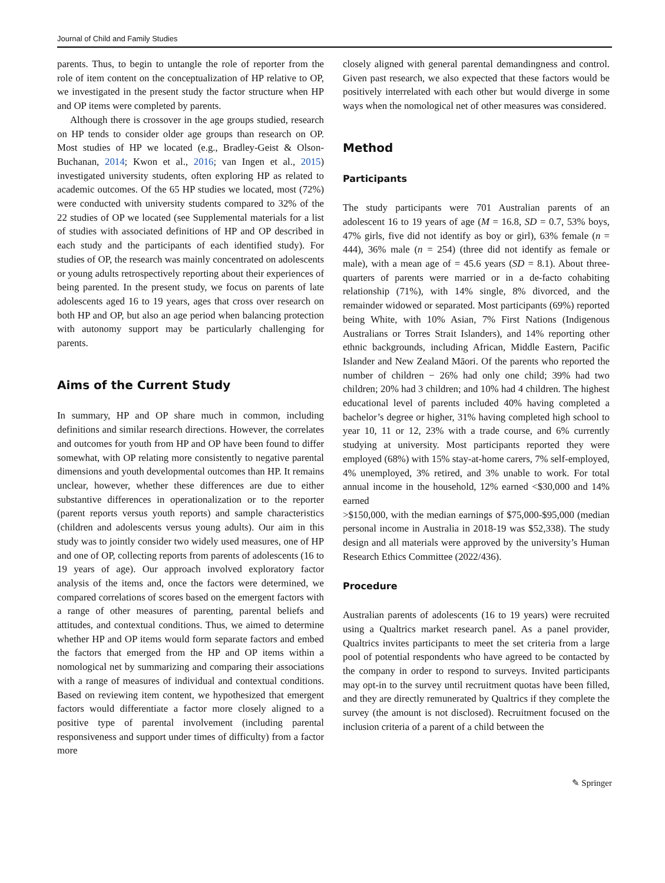Journal of Child and Family Studies
parents. Thus, to begin to untangle the role of reporter from the role of item content on the conceptualization of HP relative to OP, we investigated in the present study the factor structure when HP and OP items were completed by parents.
Although there is crossover in the age groups studied, research on HP tends to consider older age groups than research on OP. Most studies of HP we located (e.g., Bradley-Geist & Olson-Buchanan, 2014; Kwon et al., 2016; van Ingen et al., 2015) investigated university students, often exploring HP as related to academic outcomes. Of the 65 HP studies we located, most (72%) were conducted with university students compared to 32% of the 22 studies of OP we located (see Supplemental materials for a list of studies with associated definitions of HP and OP described in each study and the participants of each identified study). For studies of OP, the research was mainly concentrated on adolescents or young adults retrospectively reporting about their experiences of being parented. In the present study, we focus on parents of late adolescents aged 16 to 19 years, ages that cross over research on both HP and OP, but also an age period when balancing protection with autonomy support may be particularly challenging for parents.
Aims of the Current Study
In summary, HP and OP share much in common, including definitions and similar research directions. However, the correlates and outcomes for youth from HP and OP have been found to differ somewhat, with OP relating more consistently to negative parental dimensions and youth developmental outcomes than HP. It remains unclear, however, whether these differences are due to either substantive differences in operationalization or to the reporter (parent reports versus youth reports) and sample characteristics (children and adolescents versus young adults). Our aim in this study was to jointly consider two widely used measures, one of HP and one of OP, collecting reports from parents of adolescents (16 to 19 years of age). Our approach involved exploratory factor analysis of the items and, once the factors were determined, we compared correlations of scores based on the emergent factors with a range of other measures of parenting, parental beliefs and attitudes, and contextual conditions. Thus, we aimed to determine whether HP and OP items would form separate factors and embed the factors that emerged from the HP and OP items within a nomological net by summarizing and comparing their associations with a range of measures of individual and contextual conditions. Based on reviewing item content, we hypothesized that emergent factors would differentiate a factor more closely aligned to a positive type of parental involvement (including parental responsiveness and support under times of difficulty) from a factor more
closely aligned with general parental demandingness and control. Given past research, we also expected that these factors would be positively interrelated with each other but would diverge in some ways when the nomological net of other measures was considered.
Method
Participants
The study participants were 701 Australian parents of an adolescent 16 to 19 years of age (M = 16.8, SD = 0.7, 53% boys, 47% girls, five did not identify as boy or girl), 63% female (n = 444), 36% male (n = 254) (three did not identify as female or male), with a mean age of = 45.6 years (SD = 8.1). About three-quarters of parents were married or in a de-facto cohabiting relationship (71%), with 14% single, 8% divorced, and the remainder widowed or separated. Most participants (69%) reported being White, with 10% Asian, 7% First Nations (Indigenous Australians or Torres Strait Islanders), and 14% reporting other ethnic backgrounds, including African, Middle Eastern, Pacific Islander and New Zealand Māori. Of the parents who reported the number of children − 26% had only one child; 39% had two children; 20% had 3 children; and 10% had 4 children. The highest educational level of parents included 40% having completed a bachelor’s degree or higher, 31% having completed high school to year 10, 11 or 12, 23% with a trade course, and 6% currently studying at university. Most participants reported they were employed (68%) with 15% stay-at-home carers, 7% self-employed, 4% unemployed, 3% retired, and 3% unable to work. For total annual income in the household, 12% earned <$30,000 and 14% earned
>$150,000, with the median earnings of $75,000-$95,000 (median personal income in Australia in 2018-19 was $52,338). The study design and all materials were approved by the university’s Human Research Ethics Committee (2022/436).
Procedure
Australian parents of adolescents (16 to 19 years) were recruited using a Qualtrics market research panel. As a panel provider, Qualtrics invites participants to meet the set criteria from a large pool of potential respondents who have agreed to be contacted by the company in order to respond to surveys. Invited participants may opt-in to the survey until recruitment quotas have been filled, and they are directly remunerated by Qualtrics if they complete the survey (the amount is not disclosed). Recruitment focused on the inclusion criteria of a parent of a child between the
✎ Springer